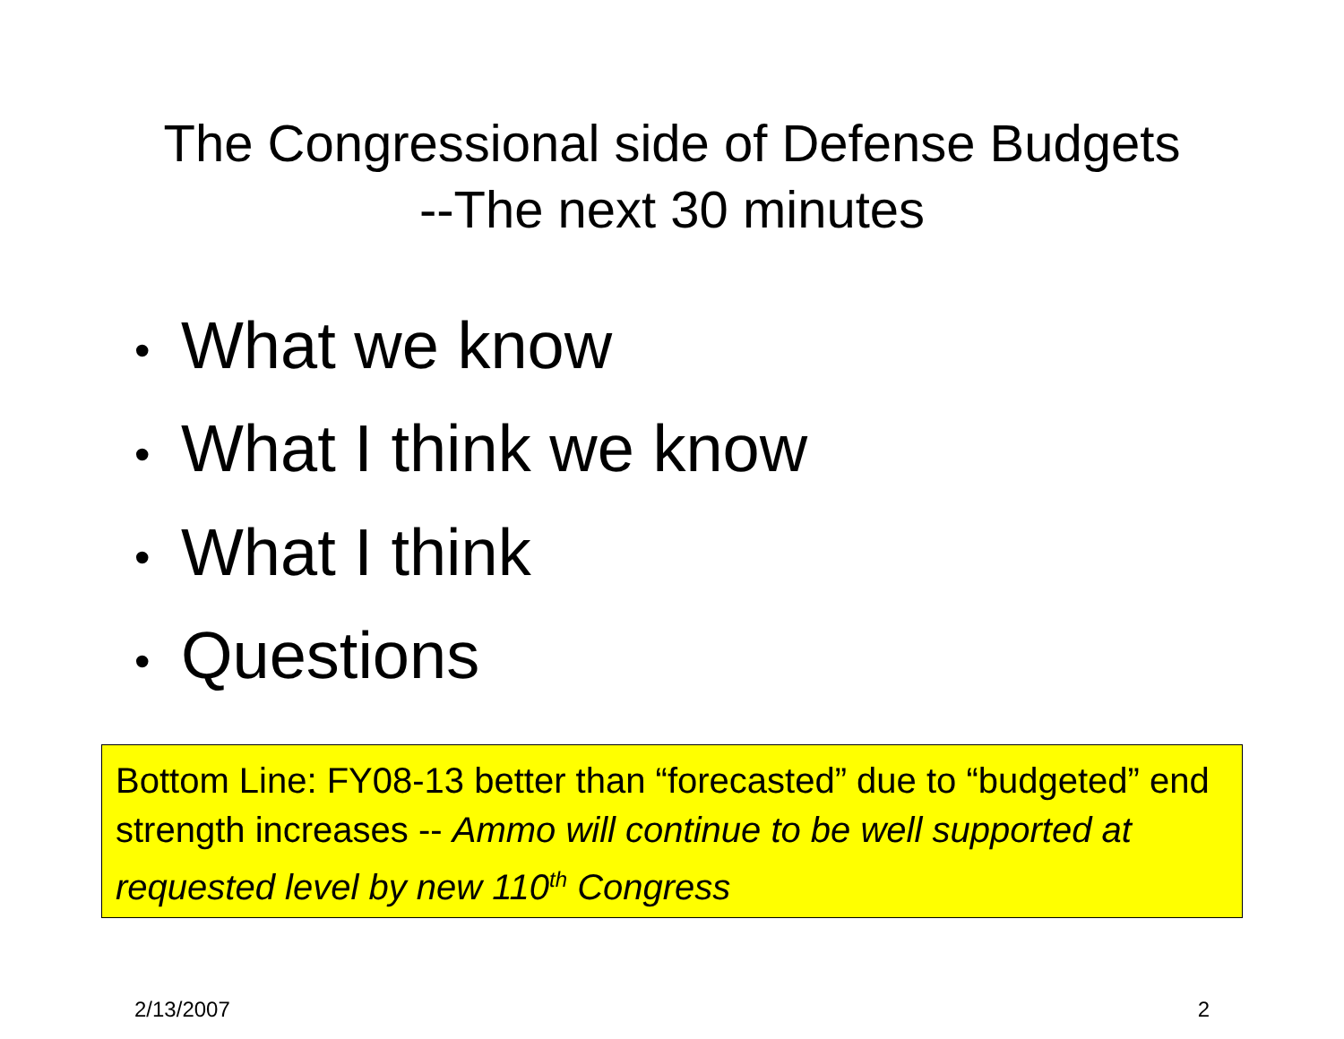The Congressional side of Defense Budgets
--The next 30 minutes
• What we know
• What I think we know
• What I think
• Questions
Bottom Line: FY08-13 better than “forecasted” due to “budgeted” end strength increases -- Ammo will continue to be well supported at requested level by new 110<sup>th</sup> Congress
2/13/2007 2